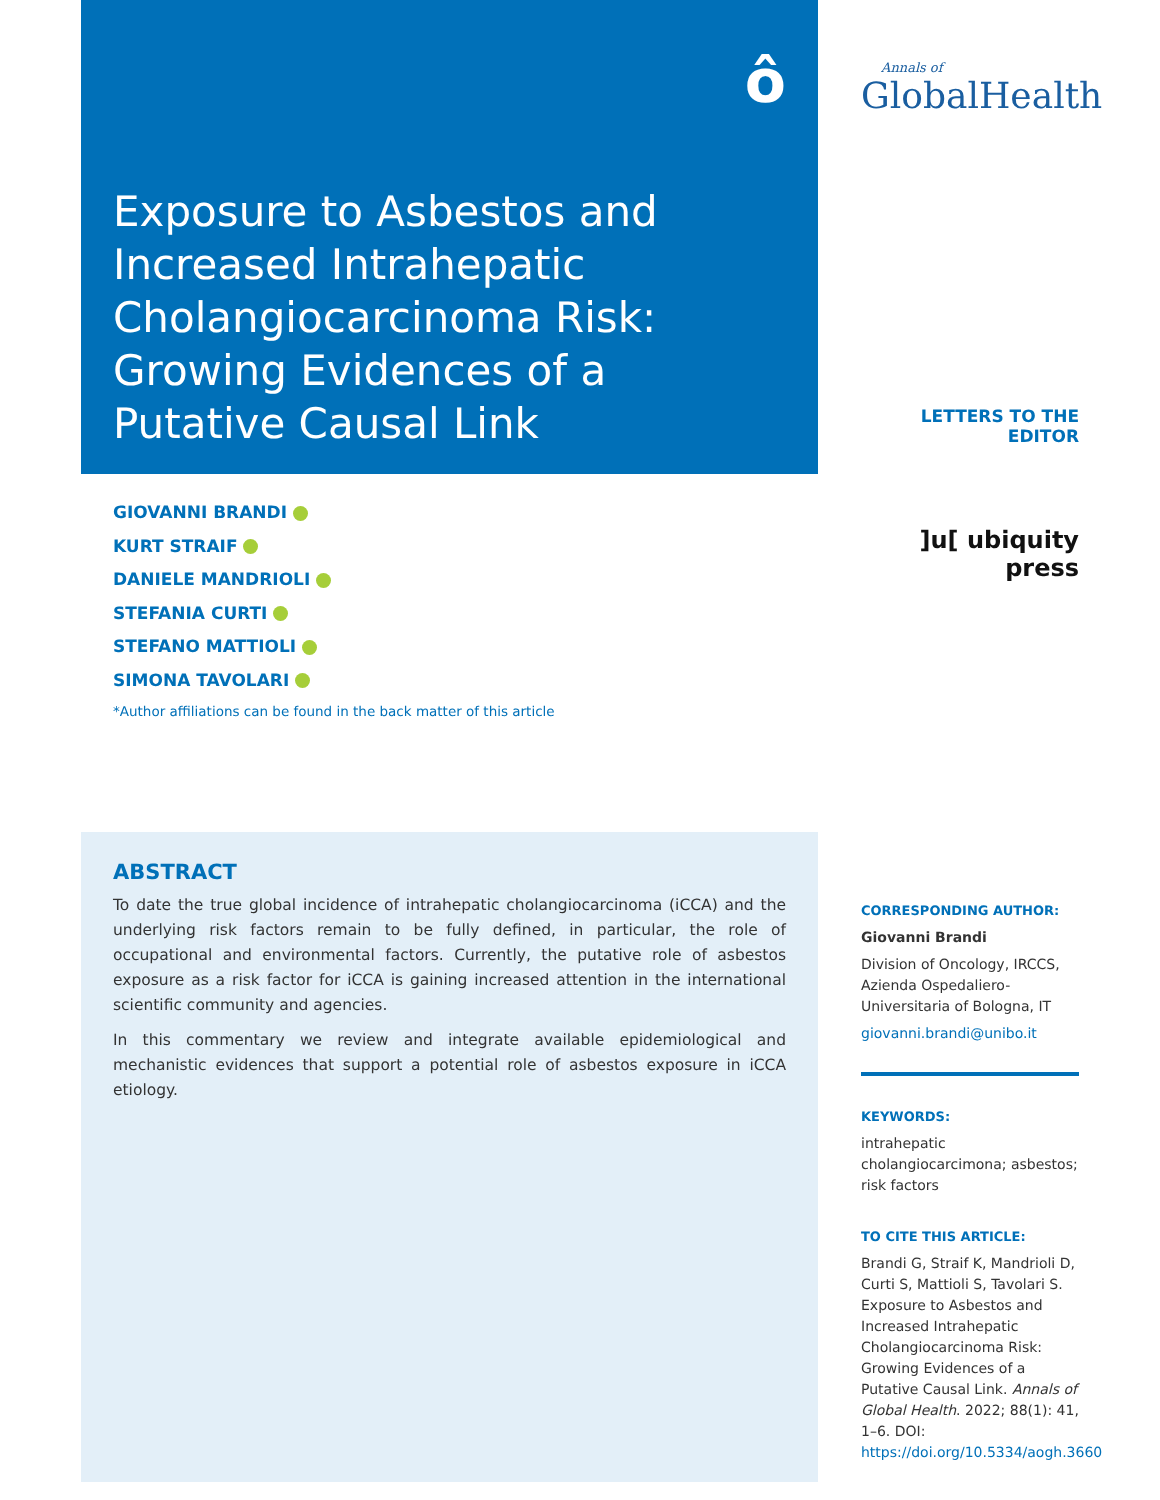ô
Exposure to Asbestos and Increased Intrahepatic Cholangiocarcinoma Risk: Growing Evidences of a Putative Causal Link
GIOVANNI BRANDI
KURT STRAIF
DANIELE MANDRIOLI
STEFANIA CURTI
STEFANO MATTIOLI
SIMONA TAVOLARI
*Author affiliations can be found in the back matter of this article
ABSTRACT
To date the true global incidence of intrahepatic cholangiocarcinoma (iCCA) and the underlying risk factors remain to be fully defined, in particular, the role of occupational and environmental factors. Currently, the putative role of asbestos exposure as a risk factor for iCCA is gaining increased attention in the international scientific community and agencies.
In this commentary we review and integrate available epidemiological and mechanistic evidences that support a potential role of asbestos exposure in iCCA etiology.
Annals of
GlobalHealth
LETTERS TO THE EDITOR
]u[ ubiquity press
CORRESPONDING AUTHOR:
Giovanni Brandi
Division of Oncology, IRCCS, Azienda Ospedaliero-Universitaria of Bologna, IT
giovanni.brandi@unibo.it
KEYWORDS:
intrahepatic cholangiocarcimona; asbestos; risk factors
TO CITE THIS ARTICLE:
Brandi G, Straif K, Mandrioli D, Curti S, Mattioli S, Tavolari S. Exposure to Asbestos and Increased Intrahepatic Cholangiocarcinoma Risk: Growing Evidences of a Putative Causal Link. Annals of Global Health. 2022; 88(1): 41, 1–6. DOI: https://doi.org/10.5334/aogh.3660